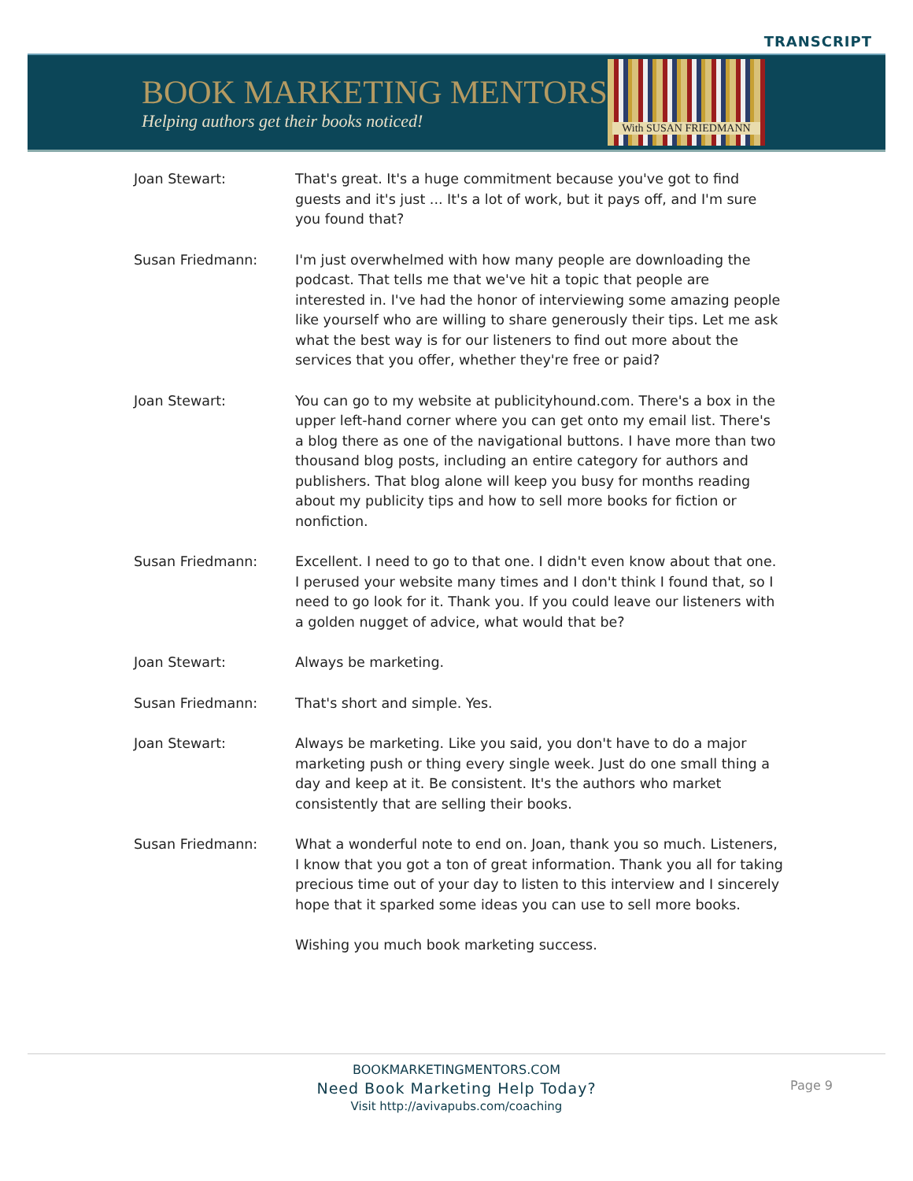TRANSCRIPT
BOOK MARKETING MENTORS
Helping authors get their books noticed!
With SUSAN FRIEDMANN
Joan Stewart: That's great. It's a huge commitment because you've got to find guests and it's just ... It's a lot of work, but it pays off, and I'm sure you found that?
Susan Friedmann: I'm just overwhelmed with how many people are downloading the podcast. That tells me that we've hit a topic that people are interested in. I've had the honor of interviewing some amazing people like yourself who are willing to share generously their tips. Let me ask what the best way is for our listeners to find out more about the services that you offer, whether they're free or paid?
Joan Stewart: You can go to my website at publicityhound.com. There's a box in the upper left-hand corner where you can get onto my email list. There's a blog there as one of the navigational buttons. I have more than two thousand blog posts, including an entire category for authors and publishers. That blog alone will keep you busy for months reading about my publicity tips and how to sell more books for fiction or nonfiction.
Susan Friedmann: Excellent. I need to go to that one. I didn't even know about that one. I perused your website many times and I don't think I found that, so I need to go look for it. Thank you. If you could leave our listeners with a golden nugget of advice, what would that be?
Joan Stewart: Always be marketing.
Susan Friedmann: That's short and simple. Yes.
Joan Stewart: Always be marketing. Like you said, you don't have to do a major marketing push or thing every single week. Just do one small thing a day and keep at it. Be consistent. It's the authors who market consistently that are selling their books.
Susan Friedmann: What a wonderful note to end on. Joan, thank you so much. Listeners, I know that you got a ton of great information. Thank you all for taking precious time out of your day to listen to this interview and I sincerely hope that it sparked some ideas you can use to sell more books.
Wishing you much book marketing success.
BOOKMARKETINGMENTORS.COM
Need Book Marketing Help Today?
Visit http://avivapubs.com/coaching
Page 9